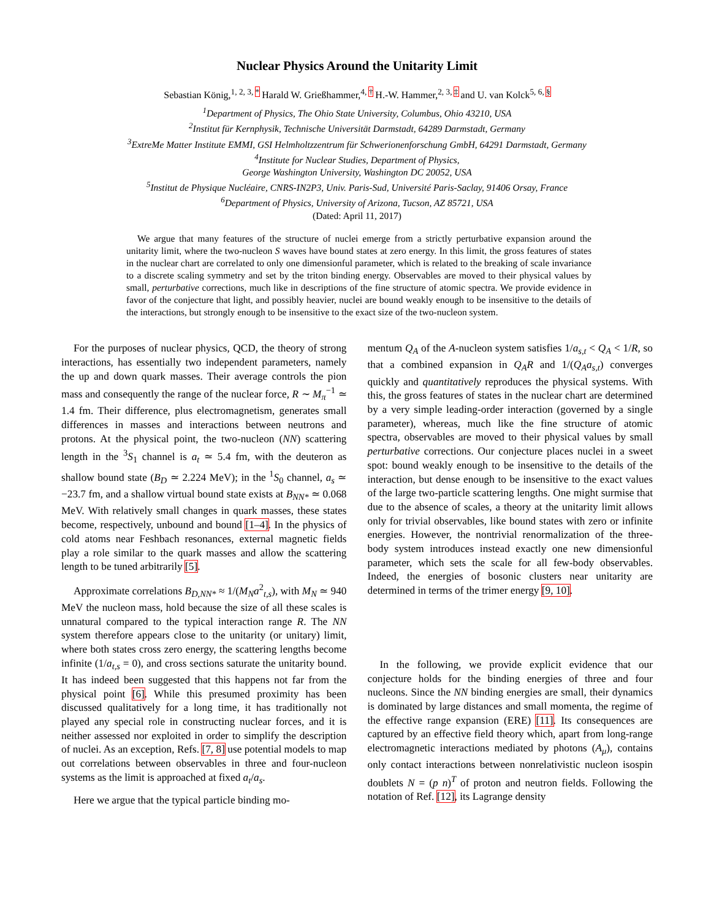Nuclear Physics Around the Unitarity Limit
Sebastian König,<sup>1, 2, 3, *</sup> Harald W. Grießhammer,<sup>4, †</sup> H.-W. Hammer,<sup>2, 3, ‡</sup> and U. van Kolck<sup>5, 6, §</sup>
<sup>1</sup> Department of Physics, The Ohio State University, Columbus, Ohio 43210, USA
<sup>2</sup> Institut für Kernphysik, Technische Universität Darmstadt, 64289 Darmstadt, Germany
<sup>3</sup> ExtreMe Matter Institute EMMI, GSI Helmholtzzentrum für Schwerionenforschung GmbH, 64291 Darmstadt, Germany
<sup>4</sup> Institute for Nuclear Studies, Department of Physics,
George Washington University, Washington DC 20052, USA
<sup>5</sup> Institut de Physique Nucléaire, CNRS-IN2P3, Univ. Paris-Sud, Université Paris-Saclay, 91406 Orsay, France
<sup>6</sup> Department of Physics, University of Arizona, Tucson, AZ 85721, USA
(Dated: April 11, 2017)
We argue that many features of the structure of nuclei emerge from a strictly perturbative expansion around the unitarity limit, where the two-nucleon S waves have bound states at zero energy. In this limit, the gross features of states in the nuclear chart are correlated to only one dimensionful parameter, which is related to the breaking of scale invariance to a discrete scaling symmetry and set by the triton binding energy. Observables are moved to their physical values by small, perturbative corrections, much like in descriptions of the fine structure of atomic spectra. We provide evidence in favor of the conjecture that light, and possibly heavier, nuclei are bound weakly enough to be insensitive to the details of the interactions, but strongly enough to be insensitive to the exact size of the two-nucleon system.
For the purposes of nuclear physics, QCD, the theory of strong interactions, has essentially two independent parameters, namely the up and down quark masses. Their average controls the pion mass and consequently the range of the nuclear force, R ∼ M<sub>π</sub><sup>−1</sup> ≃ 1.4 fm. Their difference, plus electromagnetism, generates small differences in masses and interactions between neutrons and protons. At the physical point, the two-nucleon (NN) scattering length in the <sup>3</sup>S<sub>1</sub> channel is a<sub>t</sub> ≃ 5.4 fm, with the deuteron as shallow bound state (B<sub>D</sub> ≃ 2.224 MeV); in the <sup>1</sup>S<sub>0</sub> channel, a<sub>s</sub> ≃ −23.7 fm, and a shallow virtual bound state exists at B<sub>NN*</sub> ≃ 0.068 MeV. With relatively small changes in quark masses, these states become, respectively, unbound and bound [1–4]. In the physics of cold atoms near Feshbach resonances, external magnetic fields play a role similar to the quark masses and allow the scattering length to be tuned arbitrarily [5].
Approximate correlations B<sub>D,NN*</sub> ≈ 1/(M<sub>N</sub>a<sup>2</sup><sub>t,s</sub>), with M<sub>N</sub> ≃ 940 MeV the nucleon mass, hold because the size of all these scales is unnatural compared to the typical interaction range R. The NN system therefore appears close to the unitarity (or unitary) limit, where both states cross zero energy, the scattering lengths become infinite (1/a<sub>t,s</sub> = 0), and cross sections saturate the unitarity bound. It has indeed been suggested that this happens not far from the physical point [6]. While this presumed proximity has been discussed qualitatively for a long time, it has traditionally not played any special role in constructing nuclear forces, and it is neither assessed nor exploited in order to simplify the description of nuclei. As an exception, Refs. [7, 8] use potential models to map out correlations between observables in three and four-nucleon systems as the limit is approached at fixed a<sub>t</sub>/a<sub>s</sub>.
Here we argue that the typical particle binding mo-
mentum Q<sub>A</sub> of the A-nucleon system satisfies 1/a<sub>s,t</sub> < Q<sub>A</sub> < 1/R, so that a combined expansion in Q<sub>A</sub>R and 1/(Q<sub>A</sub>a<sub>s,t</sub>) converges quickly and quantitatively reproduces the physical systems. With this, the gross features of states in the nuclear chart are determined by a very simple leading-order interaction (governed by a single parameter), whereas, much like the fine structure of atomic spectra, observables are moved to their physical values by small perturbative corrections. Our conjecture places nuclei in a sweet spot: bound weakly enough to be insensitive to the details of the interaction, but dense enough to be insensitive to the exact values of the large two-particle scattering lengths. One might surmise that due to the absence of scales, a theory at the unitarity limit allows only for trivial observables, like bound states with zero or infinite energies. However, the nontrivial renormalization of the three-body system introduces instead exactly one new dimensionful parameter, which sets the scale for all few-body observables. Indeed, the energies of bosonic clusters near unitarity are determined in terms of the trimer energy [9, 10].
In the following, we provide explicit evidence that our conjecture holds for the binding energies of three and four nucleons. Since the NN binding energies are small, their dynamics is dominated by large distances and small momenta, the regime of the effective range expansion (ERE) [11]. Its consequences are captured by an effective field theory which, apart from long-range electromagnetic interactions mediated by photons (A<sub>μ</sub>), contains only contact interactions between nonrelativistic nucleon isospin doublets N = (p n)<sup>T</sup> of proton and neutron fields. Following the notation of Ref. [12], its Lagrange density